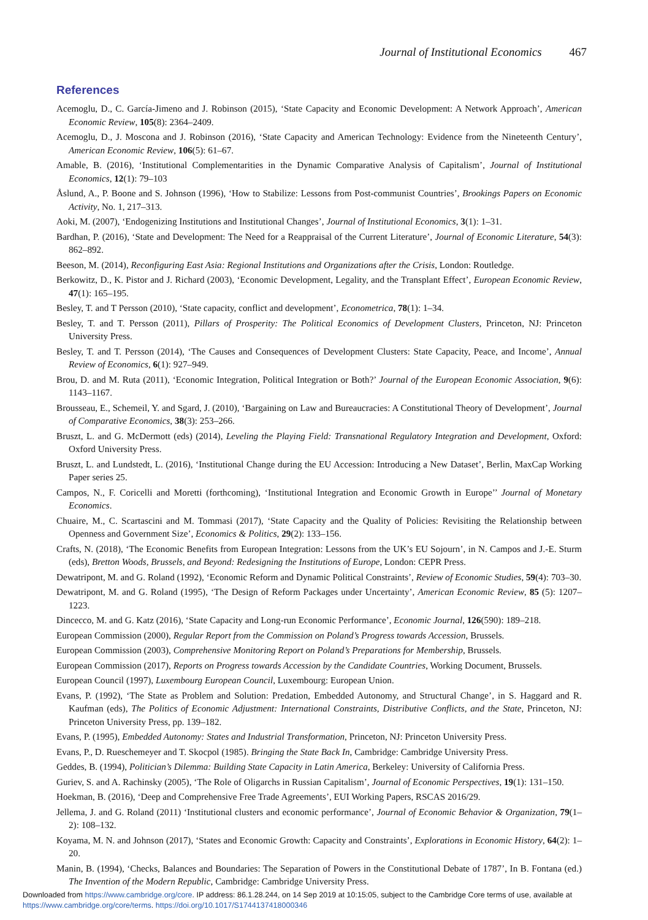Journal of Institutional Economics 467
References
Acemoglu, D., C. García-Jimeno and J. Robinson (2015), ‘State Capacity and Economic Development: A Network Approach’, American Economic Review, 105(8): 2364–2409.
Acemoglu, D., J. Moscona and J. Robinson (2016), ‘State Capacity and American Technology: Evidence from the Nineteenth Century’, American Economic Review, 106(5): 61–67.
Amable, B. (2016), ‘Institutional Complementarities in the Dynamic Comparative Analysis of Capitalism’, Journal of Institutional Economics, 12(1): 79–103
Åslund, A., P. Boone and S. Johnson (1996), ‘How to Stabilize: Lessons from Post-communist Countries’, Brookings Papers on Economic Activity, No. 1, 217–313.
Aoki, M. (2007), ‘Endogenizing Institutions and Institutional Changes’, Journal of Institutional Economics, 3(1): 1–31.
Bardhan, P. (2016), ‘State and Development: The Need for a Reappraisal of the Current Literature’, Journal of Economic Literature, 54(3): 862–892.
Beeson, M. (2014), Reconfiguring East Asia: Regional Institutions and Organizations after the Crisis, London: Routledge.
Berkowitz, D., K. Pistor and J. Richard (2003), ‘Economic Development, Legality, and the Transplant Effect’, European Economic Review, 47(1): 165–195.
Besley, T. and T Persson (2010), ‘State capacity, conflict and development’, Econometrica, 78(1): 1–34.
Besley, T. and T. Persson (2011), Pillars of Prosperity: The Political Economics of Development Clusters, Princeton, NJ: Princeton University Press.
Besley, T. and T. Persson (2014), ‘The Causes and Consequences of Development Clusters: State Capacity, Peace, and Income’, Annual Review of Economics, 6(1): 927–949.
Brou, D. and M. Ruta (2011), ‘Economic Integration, Political Integration or Both?’ Journal of the European Economic Association, 9(6): 1143–1167.
Brousseau, E., Schemeil, Y. and Sgard, J. (2010), ‘Bargaining on Law and Bureaucracies: A Constitutional Theory of Development’, Journal of Comparative Economics, 38(3): 253–266.
Bruszt, L. and G. McDermott (eds) (2014), Leveling the Playing Field: Transnational Regulatory Integration and Development, Oxford: Oxford University Press.
Bruszt, L. and Lundstedt, L. (2016), ‘Institutional Change during the EU Accession: Introducing a New Dataset’, Berlin, MaxCap Working Paper series 25.
Campos, N., F. Coricelli and Moretti (forthcoming), ‘Institutional Integration and Economic Growth in Europe’’ Journal of Monetary Economics.
Chuaire, M., C. Scartascini and M. Tommasi (2017), ‘State Capacity and the Quality of Policies: Revisiting the Relationship between Openness and Government Size’, Economics & Politics, 29(2): 133–156.
Crafts, N. (2018), ‘The Economic Benefits from European Integration: Lessons from the UK’s EU Sojourn’, in N. Campos and J.-E. Sturm (eds), Bretton Woods, Brussels, and Beyond: Redesigning the Institutions of Europe, London: CEPR Press.
Dewatripont, M. and G. Roland (1992), ‘Economic Reform and Dynamic Political Constraints’, Review of Economic Studies, 59(4): 703–30.
Dewatripont, M. and G. Roland (1995), ‘The Design of Reform Packages under Uncertainty’, American Economic Review, 85 (5): 1207–1223.
Dincecco, M. and G. Katz (2016), ‘State Capacity and Long-run Economic Performance’, Economic Journal, 126(590): 189–218.
European Commission (2000), Regular Report from the Commission on Poland’s Progress towards Accession, Brussels.
European Commission (2003), Comprehensive Monitoring Report on Poland’s Preparations for Membership, Brussels.
European Commission (2017), Reports on Progress towards Accession by the Candidate Countries, Working Document, Brussels.
European Council (1997), Luxembourg European Council, Luxembourg: European Union.
Evans, P. (1992), ‘The State as Problem and Solution: Predation, Embedded Autonomy, and Structural Change’, in S. Haggard and R. Kaufman (eds), The Politics of Economic Adjustment: International Constraints, Distributive Conflicts, and the State, Princeton, NJ: Princeton University Press, pp. 139–182.
Evans, P. (1995), Embedded Autonomy: States and Industrial Transformation, Princeton, NJ: Princeton University Press.
Evans, P., D. Rueschemeyer and T. Skocpol (1985). Bringing the State Back In, Cambridge: Cambridge University Press.
Geddes, B. (1994), Politician’s Dilemma: Building State Capacity in Latin America, Berkeley: University of California Press.
Guriev, S. and A. Rachinsky (2005), ‘The Role of Oligarchs in Russian Capitalism’, Journal of Economic Perspectives, 19(1): 131–150.
Hoekman, B. (2016), ‘Deep and Comprehensive Free Trade Agreements’, EUI Working Papers, RSCAS 2016/29.
Jellema, J. and G. Roland (2011) ‘Institutional clusters and economic performance’, Journal of Economic Behavior & Organization, 79(1–2): 108–132.
Koyama, M. N. and Johnson (2017), ‘States and Economic Growth: Capacity and Constraints’, Explorations in Economic History, 64(2): 1–20.
Manin, B. (1994), ‘Checks, Balances and Boundaries: The Separation of Powers in the Constitutional Debate of 1787’, In B. Fontana (ed.) The Invention of the Modern Republic, Cambridge: Cambridge University Press.
Downloaded from https://www.cambridge.org/core. IP address: 86.1.28.244, on 14 Sep 2019 at 10:15:05, subject to the Cambridge Core terms of use, available at
https://www.cambridge.org/core/terms. https://doi.org/10.1017/S1744137418000346